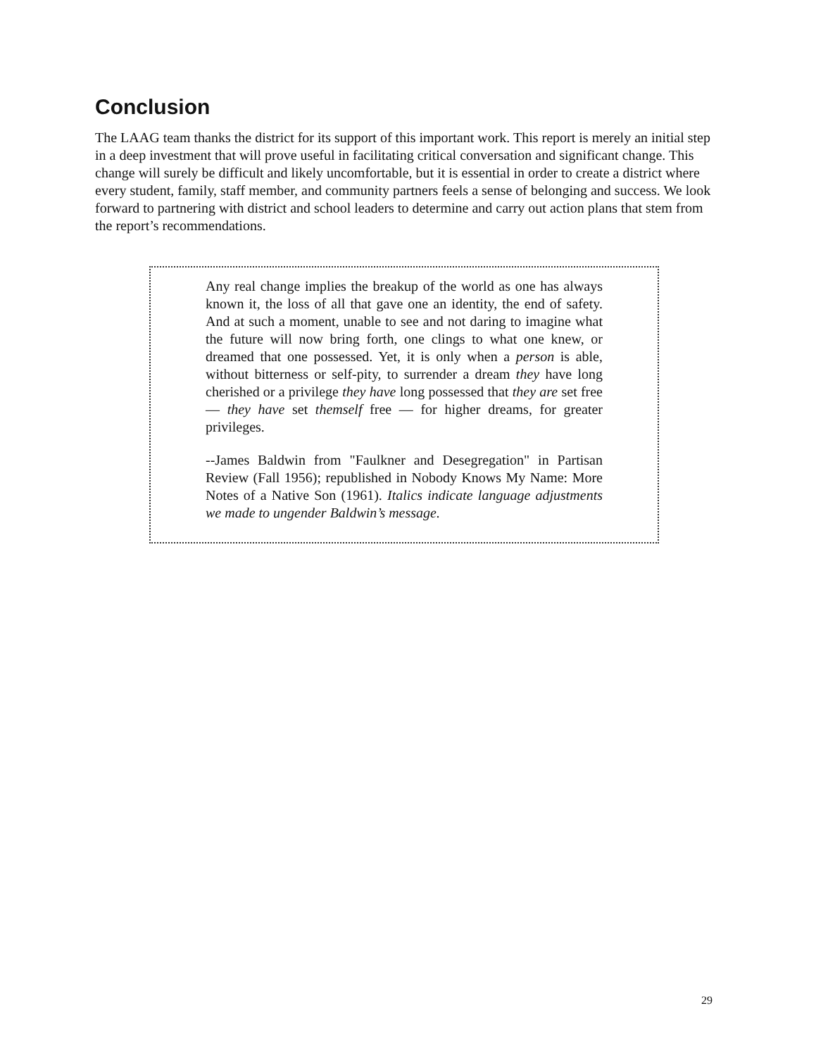Conclusion
The LAAG team thanks the district for its support of this important work. This report is merely an initial step in a deep investment that will prove useful in facilitating critical conversation and significant change. This change will surely be difficult and likely uncomfortable, but it is essential in order to create a district where every student, family, staff member, and community partners feels a sense of belonging and success. We look forward to partnering with district and school leaders to determine and carry out action plans that stem from the report’s recommendations.
Any real change implies the breakup of the world as one has always known it, the loss of all that gave one an identity, the end of safety. And at such a moment, unable to see and not daring to imagine what the future will now bring forth, one clings to what one knew, or dreamed that one possessed. Yet, it is only when a person is able, without bitterness or self-pity, to surrender a dream they have long cherished or a privilege they have long possessed that they are set free — they have set themself free — for higher dreams, for greater privileges.
--James Baldwin from "Faulkner and Desegregation" in Partisan Review (Fall 1956); republished in Nobody Knows My Name: More Notes of a Native Son (1961). Italics indicate language adjustments we made to ungender Baldwin’s message.
29